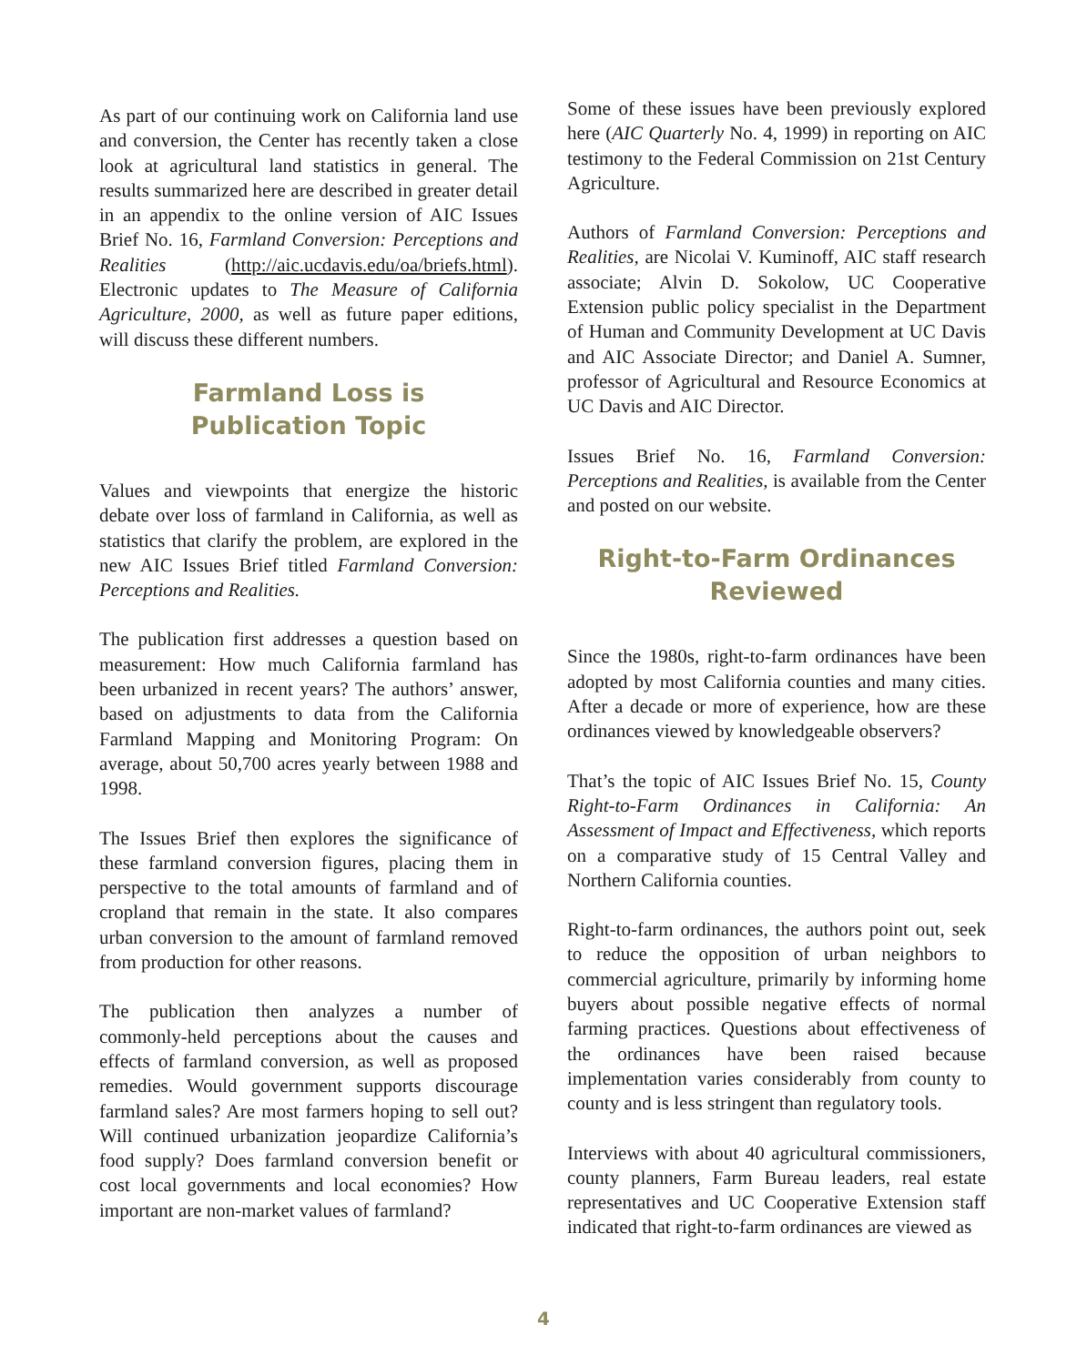As part of our continuing work on California land use and conversion, the Center has recently taken a close look at agricultural land statistics in general. The results summarized here are described in greater detail in an appendix to the online version of AIC Issues Brief No. 16, Farmland Conversion: Perceptions and Realities (http://aic.ucdavis.edu/oa/briefs.html). Electronic updates to The Measure of California Agriculture, 2000, as well as future paper editions, will discuss these different numbers.
Farmland Loss is
Publication Topic
Values and viewpoints that energize the historic debate over loss of farmland in California, as well as statistics that clarify the problem, are explored in the new AIC Issues Brief titled Farmland Conversion: Perceptions and Realities.
The publication first addresses a question based on measurement: How much California farmland has been urbanized in recent years? The authors’ answer, based on adjustments to data from the California Farmland Mapping and Monitoring Program: On average, about 50,700 acres yearly between 1988 and 1998.
The Issues Brief then explores the significance of these farmland conversion figures, placing them in perspective to the total amounts of farmland and of cropland that remain in the state. It also compares urban conversion to the amount of farmland removed from production for other reasons.
The publication then analyzes a number of commonly-held perceptions about the causes and effects of farmland conversion, as well as proposed remedies. Would government supports discourage farmland sales? Are most farmers hoping to sell out? Will continued urbanization jeopardize California’s food supply? Does farmland conversion benefit or cost local governments and local economies? How important are non-market values of farmland?
Some of these issues have been previously explored here (AIC Quarterly No. 4, 1999) in reporting on AIC testimony to the Federal Commission on 21st Century Agriculture.
Authors of Farmland Conversion: Perceptions and Realities, are Nicolai V. Kuminoff, AIC staff research associate; Alvin D. Sokolow, UC Cooperative Extension public policy specialist in the Department of Human and Community Development at UC Davis and AIC Associate Director; and Daniel A. Sumner, professor of Agricultural and Resource Economics at UC Davis and AIC Director.
Issues Brief No. 16, Farmland Conversion: Perceptions and Realities, is available from the Center and posted on our website.
Right-to-Farm Ordinances
Reviewed
Since the 1980s, right-to-farm ordinances have been adopted by most California counties and many cities. After a decade or more of experience, how are these ordinances viewed by knowledgeable observers?
That’s the topic of AIC Issues Brief No. 15, County Right-to-Farm Ordinances in California: An Assessment of Impact and Effectiveness, which reports on a comparative study of 15 Central Valley and Northern California counties.
Right-to-farm ordinances, the authors point out, seek to reduce the opposition of urban neighbors to commercial agriculture, primarily by informing home buyers about possible negative effects of normal farming practices. Questions about effectiveness of the ordinances have been raised because implementation varies considerably from county to county and is less stringent than regulatory tools.
Interviews with about 40 agricultural commissioners, county planners, Farm Bureau leaders, real estate representatives and UC Cooperative Extension staff indicated that right-to-farm ordinances are viewed as
4